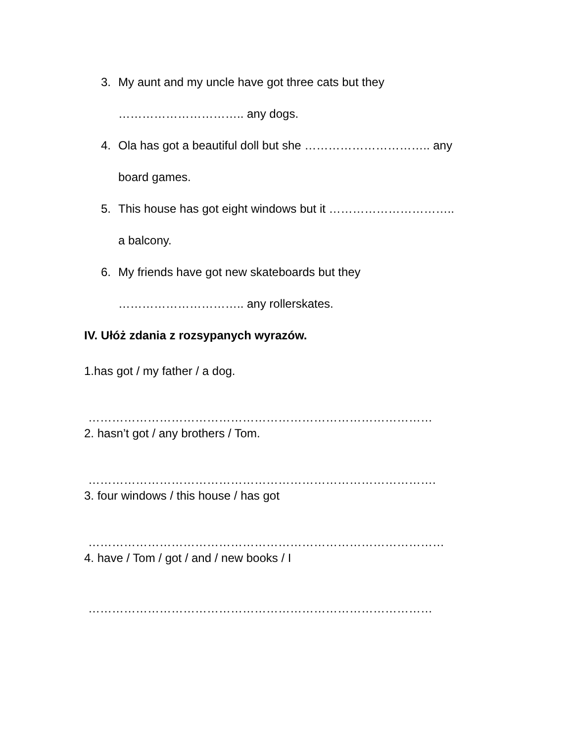3. My aunt and my uncle have got three cats but they
………………………….. any dogs.
4. Ola has got a beautiful doll but she ………………………….. any
board games.
5. This house has got eight windows but it …………………………..
a balcony.
6. My friends have got new skateboards but they
………………………….. any rollerskates.
IV. Ułóż zdania z rozsypanych wyrazów.
1.has got / my father / a dog.
……………………………………………………………………………
2. hasn’t got / any brothers / Tom.
…………………………………………………………………………….
3. four windows / this house / has got
………………………………………………………………………………
4. have / Tom / got / and / new books / I
……………………………………………………………………………